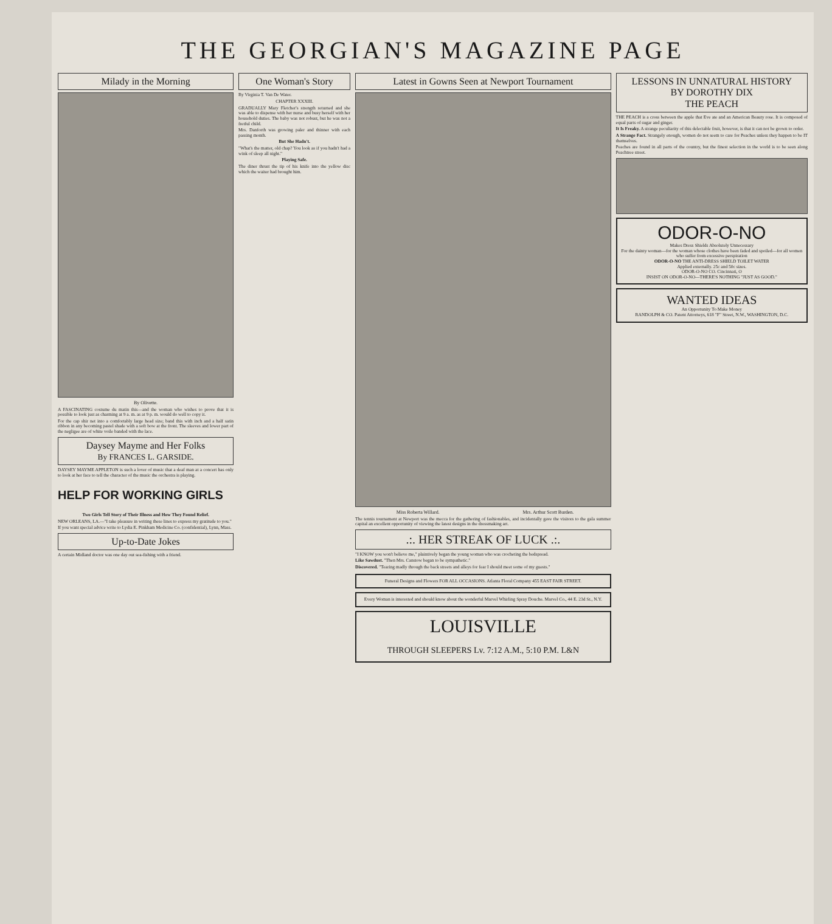THE GEORGIAN'S MAGAZINE PAGE
Milady in the Morning
By Olivette.
A FASCINATING costume du matin this—and the woman who wishes to prove that it is possible to look just as charming at 9 a. m. as at 9 p. m. would do well to copy it.
For the cap shir net into a comfortably large head size; band this with inch and a half satin ribbon in any becoming pastel shade with a soft bow at the front. The sleeves and lower part of the negligee are of white voile banded with the lace.
Daysey Mayme and Her Folks
By FRANCES L. GARSIDE.
DAYSEY MAYME APPLETON is such a lover of music that a deaf man at a concert has only to look at her face to tell the character of the music the orchestra is playing.
HELP FOR WORKING GIRLS
Two Girls Tell Story of Their Illness and How They Found Relief.
NEW ORLEANS, LA.—"I take pleasure in writing these lines to express my gratitude to you."
If you want special advice write to Lydia E. Pinkham Medicine Co. (confidential), Lynn, Mass.
Up-to-Date Jokes
A certain Midland doctor was one day out sea-fishing with a friend.
One Woman's Story
By Virginia T. Van De Water.
CHAPTER XXXIII.
GRADUALLY Mary Fletcher's strength returned and she was able to dispense with her nurse and busy herself with her household duties. The baby was not robust, but he was not a fretful child.
Mrs. Danforth was growing paler and thinner with each passing month.
But She Hadn't.
"What's the matter, old chap? You look as if you hadn't had a wink of sleep all night."
Playing Safe.
The diner thrust the tip of his knife into the yellow disc which the waiter had brought him.
Latest in Gowns Seen at Newport Tournament
Miss Roberta Willard. Mrs. Arthur Scott Burden.
The tennis tournament at Newport was the mecca for the gathering of fashionables, and incidentally gave the visitors to the gala summer capital an excellent opportunity of viewing the latest designs in the dressmaking art.
.:. HER STREAK OF LUCK .:.
"I KNOW you won't believe me," plaintively began the young woman who was crocheting the bedspread.
Like Sawdust. "Then Mrs. Canstow began to be sympathetic."
Discovered. "Tearing madly through the back streets and alleys for fear I should meet some of my guests."
Funeral Designs and Flowers FOR ALL OCCASIONS. Atlanta Floral Company 455 EAST FAIR STREET.
Every Woman is interested and should know about the wonderful Marvel Whirling Spray Douche. Marvel Co., 44 E. 23d St., N.Y.
LOUISVILLE
THROUGH SLEEPERS Lv. 7:12 A.M., 5:10 P.M. L&N
LESSONS IN UNNATURAL HISTORY
BY DOROTHY DIX
THE PEACH
THE PEACH is a cross between the apple that Eve ate and an American Beauty rose. It is composed of equal parts of sugar and ginger.
It Is Freaky. A strange peculiarity of this delectable fruit, however, is that it can not be grown to order.
A Strange Fact. Strangely enough, women do not seem to care for Peaches unless they happen to be IT themselves.
Peaches are found in all parts of the country, but the finest selection in the world is to be seen along Peachtree street.
ODOR-O-NO
Makes Dress Shields Absolutely Unnecessary
For the dainty woman—for the woman whose clothes have been faded and spoiled—for all women who suffer from excessive perspiration
ODOR-O-NO THE ANTI-DRESS SHIELD TOILET WATER
Applied externally. 25c and 50c sizes.
ODOR-O-NO CO. Cincinnati, O
INSIST ON ODOR-O-NO—THERE'S NOTHING "JUST AS GOOD."
WANTED IDEAS
An Opportunity To Make Money
RANDOLPH & CO. Patent Attorneys, 618 "F" Street, N.W., WASHINGTON, D.C.